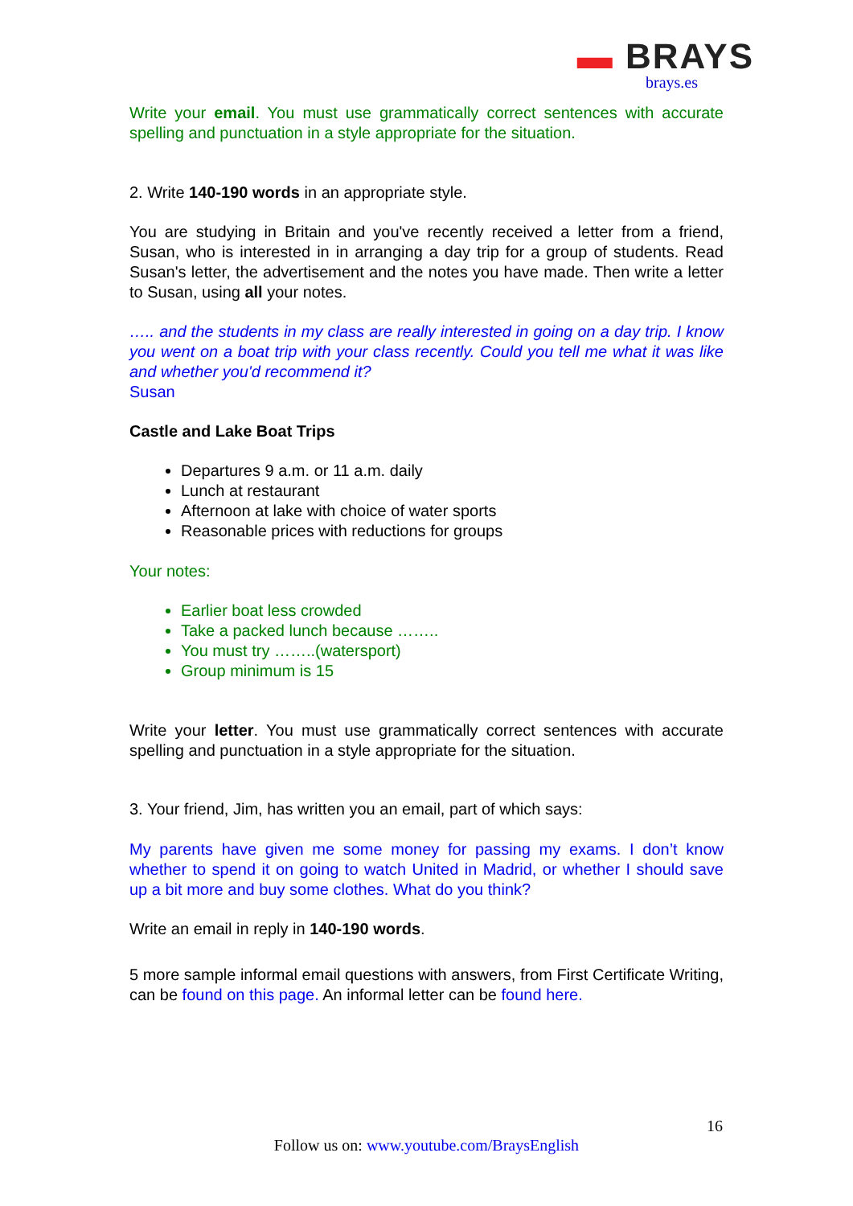▬ BRAYS
brays.es
Write your email. You must use grammatically correct sentences with accurate spelling and punctuation in a style appropriate for the situation.
2. Write 140-190 words in an appropriate style.
You are studying in Britain and you've recently received a letter from a friend, Susan, who is interested in in arranging a day trip for a group of students. Read Susan's letter, the advertisement and the notes you have made. Then write a letter to Susan, using all your notes.
….. and the students in my class are really interested in going on a day trip. I know you went on a boat trip with your class recently. Could you tell me what it was like and whether you'd recommend it?
Susan
Castle and Lake Boat Trips
Departures 9 a.m. or 11 a.m. daily
Lunch at restaurant
Afternoon at lake with choice of water sports
Reasonable prices with reductions for groups
Your notes:
Earlier boat less crowded
Take a packed lunch because ……..
You must try ……..(watersport)
Group minimum is 15
Write your letter. You must use grammatically correct sentences with accurate spelling and punctuation in a style appropriate for the situation.
3. Your friend, Jim, has written you an email, part of which says:
My parents have given me some money for passing my exams. I don’t know whether to spend it on going to watch United in Madrid, or whether I should save up a bit more and buy some clothes. What do you think?
Write an email in reply in 140-190 words.
5 more sample informal email questions with answers, from First Certificate Writing, can be found on this page. An informal letter can be found here.
16
Follow us on: www.youtube.com/BraysEnglish